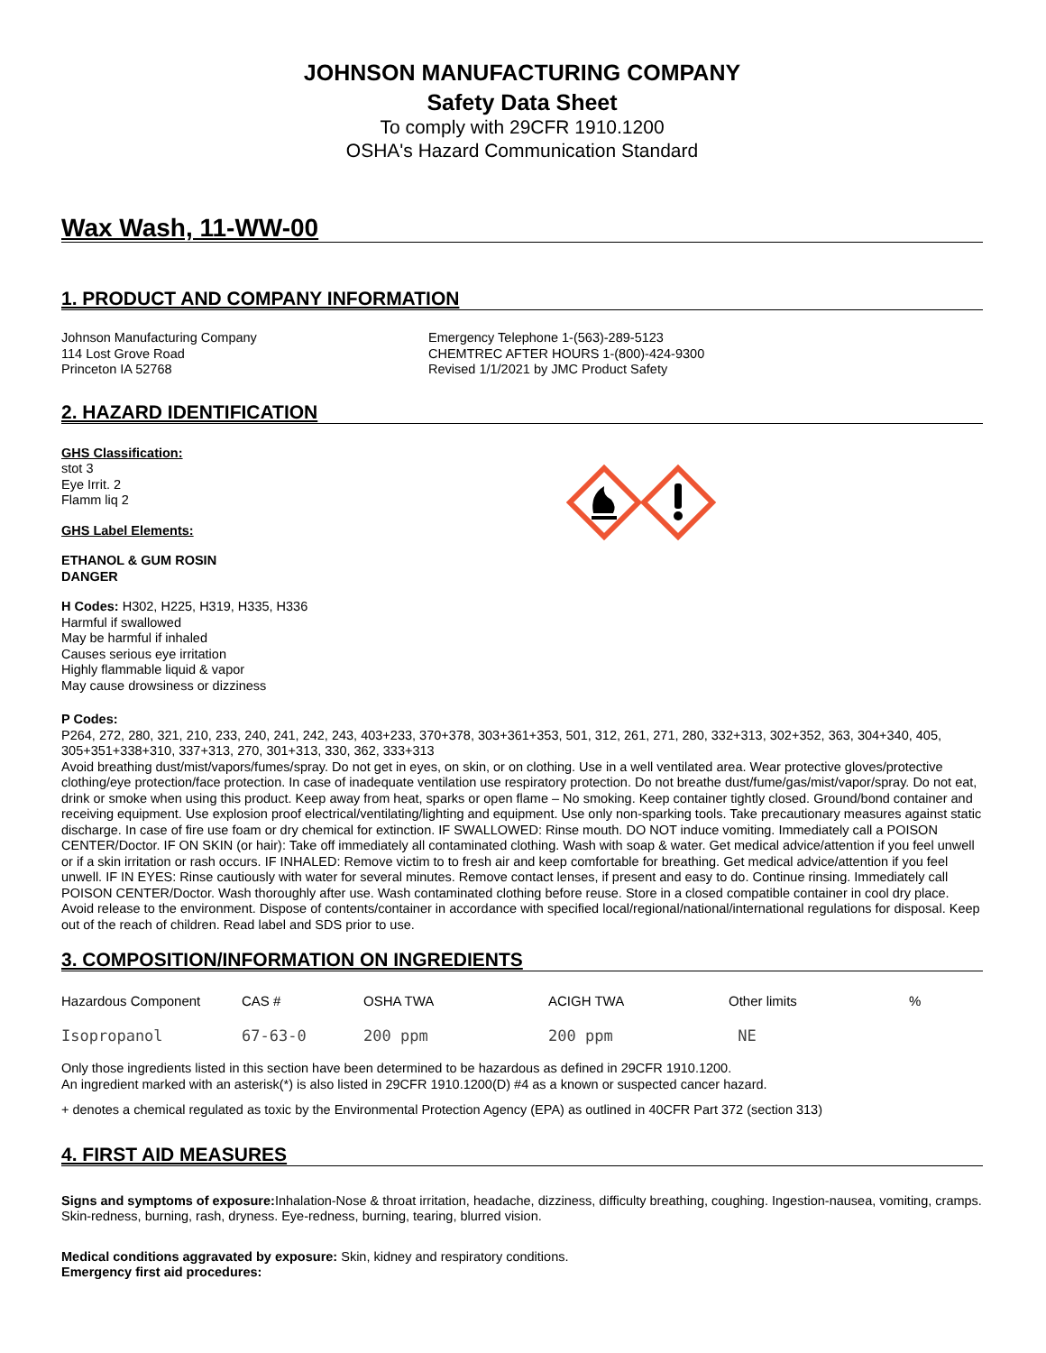JOHNSON MANUFACTURING COMPANY
Safety Data Sheet
To comply with 29CFR 1910.1200
OSHA's Hazard Communication Standard
Wax Wash, 11-WW-00
1. PRODUCT AND COMPANY INFORMATION
Johnson Manufacturing Company
114 Lost Grove Road
Princeton IA 52768
Emergency Telephone 1-(563)-289-5123
CHEMTREC AFTER HOURS 1-(800)-424-9300
Revised 1/1/2021 by JMC Product Safety
2. HAZARD IDENTIFICATION
GHS Classification:
stot 3
Eye Irrit. 2
Flamm liq 2
GHS Label Elements:
ETHANOL & GUM ROSIN
DANGER
H Codes: H302, H225, H319, H335, H336
Harmful if swallowed
May be harmful if inhaled
Causes serious eye irritation
Highly flammable liquid & vapor
May cause drowsiness or dizziness
P Codes:
P264, 272, 280, 321, 210, 233, 240, 241, 242, 243, 403+233, 370+378, 303+361+353, 501, 312, 261, 271, 280, 332+313, 302+352, 363, 304+340, 405, 305+351+338+310, 337+313, 270, 301+313, 330, 362, 333+313
Avoid breathing dust/mist/vapors/fumes/spray. Do not get in eyes, on skin, or on clothing. Use in a well ventilated area. Wear protective gloves/protective clothing/eye protection/face protection. In case of inadequate ventilation use respiratory protection. Do not breathe dust/fume/gas/mist/vapor/spray. Do not eat, drink or smoke when using this product. Keep away from heat, sparks or open flame – No smoking. Keep container tightly closed. Ground/bond container and receiving equipment. Use explosion proof electrical/ventilating/lighting and equipment. Use only non-sparking tools. Take precautionary measures against static discharge. In case of fire use foam or dry chemical for extinction. IF SWALLOWED: Rinse mouth. DO NOT induce vomiting. Immediately call a POISON CENTER/Doctor. IF ON SKIN (or hair): Take off immediately all contaminated clothing. Wash with soap & water. Get medical advice/attention if you feel unwell or if a skin irritation or rash occurs. IF INHALED: Remove victim to to fresh air and keep comfortable for breathing. Get medical advice/attention if you feel unwell. IF IN EYES: Rinse cautiously with water for several minutes. Remove contact lenses, if present and easy to do. Continue rinsing. Immediately call POISON CENTER/Doctor. Wash thoroughly after use. Wash contaminated clothing before reuse. Store in a closed compatible container in cool dry place. Avoid release to the environment. Dispose of contents/container in accordance with specified local/regional/national/international regulations for disposal. Keep out of the reach of children. Read label and SDS prior to use.
3. COMPOSITION/INFORMATION ON INGREDIENTS
| Hazardous Component | CAS # | OSHA TWA | ACIGH TWA | Other limits | % |
| Isopropanol | 67-63-0 | 200 ppm | 200 ppm | NE | |
Only those ingredients listed in this section have been determined to be hazardous as defined in 29CFR 1910.1200.
An ingredient marked with an asterisk(*) is also listed in 29CFR 1910.1200(D) #4 as a known or suspected cancer hazard.
+ denotes a chemical regulated as toxic by the Environmental Protection Agency (EPA) as outlined in 40CFR Part 372 (section 313)
4. FIRST AID MEASURES
Signs and symptoms of exposure: Inhalation-Nose & throat irritation, headache, dizziness, difficulty breathing, coughing. Ingestion-nausea, vomiting, cramps. Skin-redness, burning, rash, dryness. Eye-redness, burning, tearing, blurred vision.
Medical conditions aggravated by exposure: Skin, kidney and respiratory conditions.
Emergency first aid procedures: